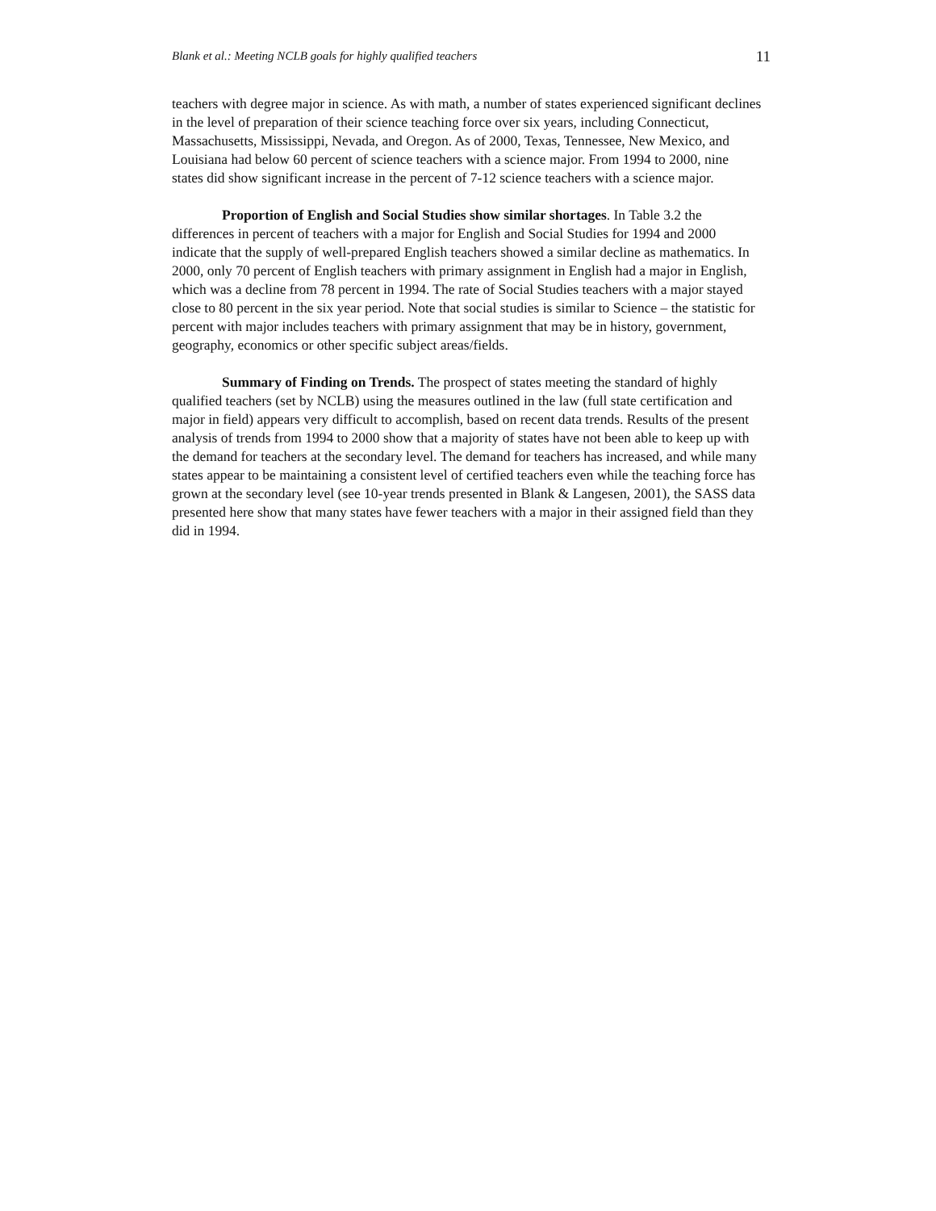Blank et al.: Meeting NCLB goals for highly qualified teachers 11
teachers with degree major in science. As with math, a number of states experienced significant declines in the level of preparation of their science teaching force over six years, including Connecticut, Massachusetts, Mississippi, Nevada, and Oregon. As of 2000, Texas, Tennessee, New Mexico, and Louisiana had below 60 percent of science teachers with a science major. From 1994 to 2000, nine states did show significant increase in the percent of 7-12 science teachers with a science major.
Proportion of English and Social Studies show similar shortages. In Table 3.2 the differences in percent of teachers with a major for English and Social Studies for 1994 and 2000 indicate that the supply of well-prepared English teachers showed a similar decline as mathematics. In 2000, only 70 percent of English teachers with primary assignment in English had a major in English, which was a decline from 78 percent in 1994. The rate of Social Studies teachers with a major stayed close to 80 percent in the six year period. Note that social studies is similar to Science – the statistic for percent with major includes teachers with primary assignment that may be in history, government, geography, economics or other specific subject areas/fields.
Summary of Finding on Trends. The prospect of states meeting the standard of highly qualified teachers (set by NCLB) using the measures outlined in the law (full state certification and major in field) appears very difficult to accomplish, based on recent data trends. Results of the present analysis of trends from 1994 to 2000 show that a majority of states have not been able to keep up with the demand for teachers at the secondary level. The demand for teachers has increased, and while many states appear to be maintaining a consistent level of certified teachers even while the teaching force has grown at the secondary level (see 10-year trends presented in Blank & Langesen, 2001), the SASS data presented here show that many states have fewer teachers with a major in their assigned field than they did in 1994.